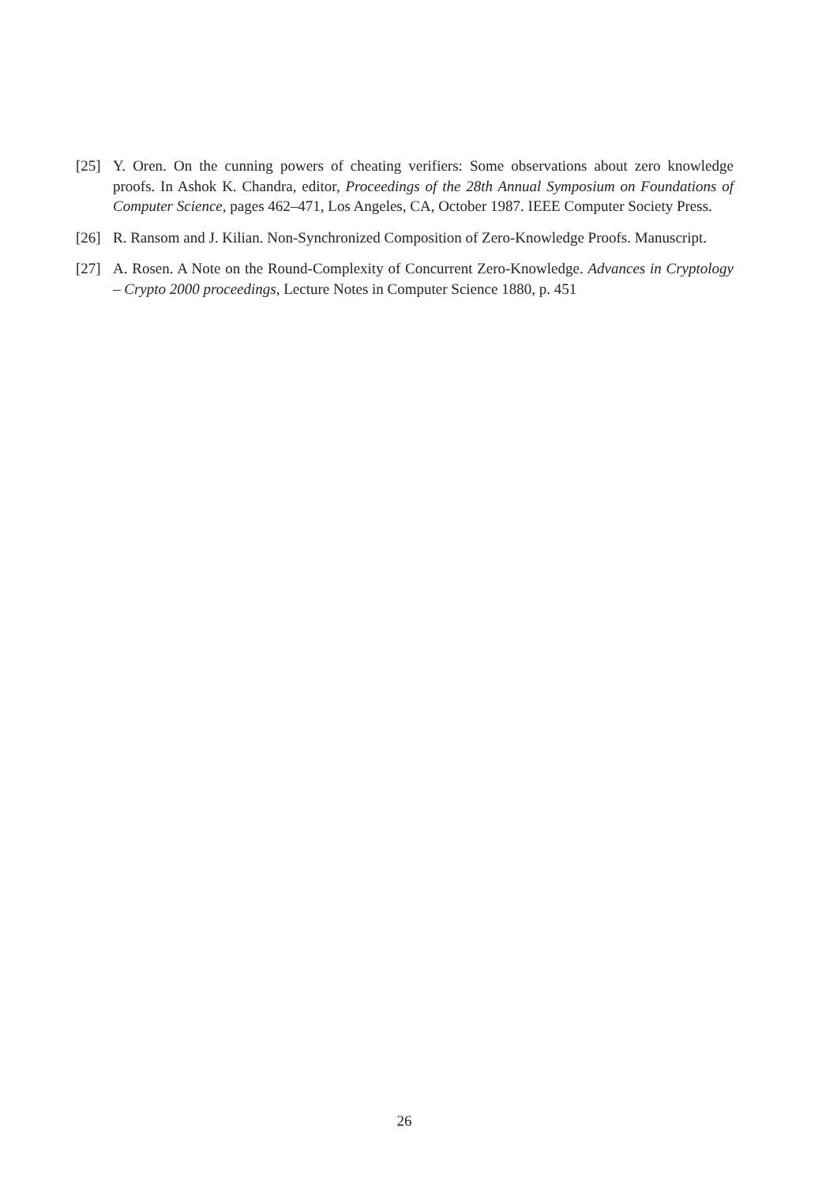[25] Y. Oren. On the cunning powers of cheating verifiers: Some observations about zero knowledge proofs. In Ashok K. Chandra, editor, Proceedings of the 28th Annual Symposium on Foundations of Computer Science, pages 462–471, Los Angeles, CA, October 1987. IEEE Computer Society Press.
[26] R. Ransom and J. Kilian. Non-Synchronized Composition of Zero-Knowledge Proofs. Manuscript.
[27] A. Rosen. A Note on the Round-Complexity of Concurrent Zero-Knowledge. Advances in Cryptology – Crypto 2000 proceedings, Lecture Notes in Computer Science 1880, p. 451
26